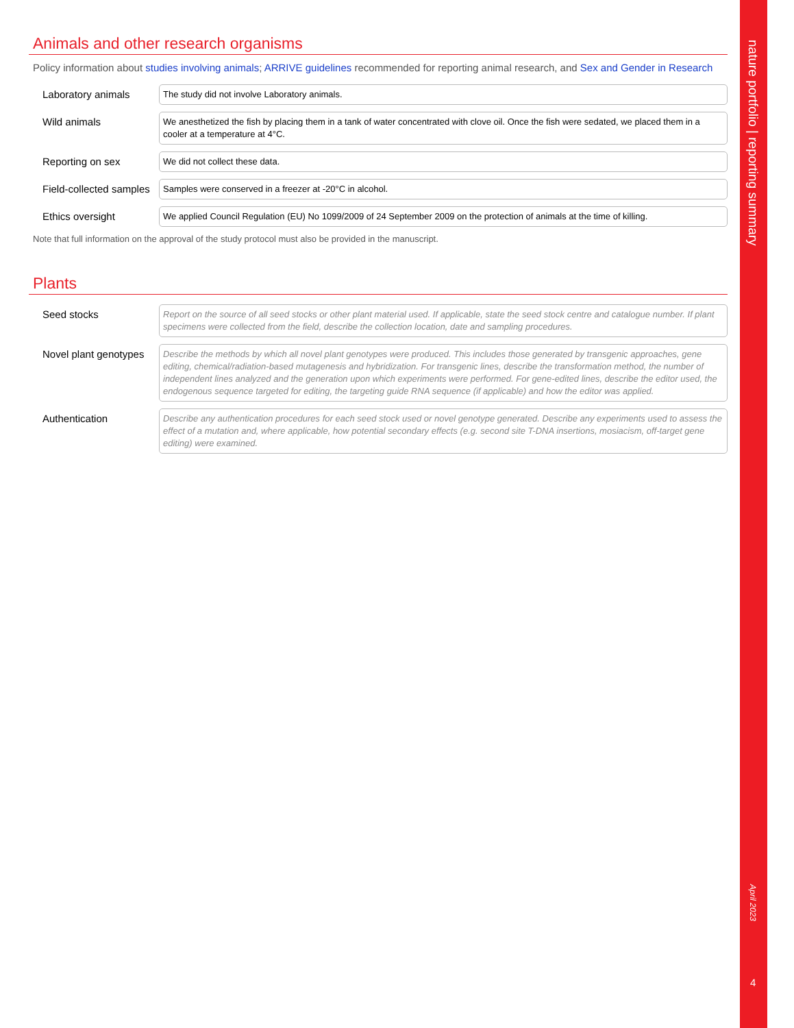Animals and other research organisms
Policy information about studies involving animals; ARRIVE guidelines recommended for reporting animal research, and Sex and Gender in Research
Laboratory animals
The study did not involve Laboratory animals.
Wild animals
We anesthetized the fish by placing them in a tank of water concentrated with clove oil. Once the fish were sedated, we placed them in a cooler at a temperature at 4°C.
Reporting on sex
We did not collect these data.
Field-collected samples
Samples were conserved in a freezer at -20°C in alcohol.
Ethics oversight
We applied Council Regulation (EU) No 1099/2009 of 24 September 2009 on the protection of animals at the time of killing.
Note that full information on the approval of the study protocol must also be provided in the manuscript.
Plants
Seed stocks
Report on the source of all seed stocks or other plant material used. If applicable, state the seed stock centre and catalogue number. If plant specimens were collected from the field, describe the collection location, date and sampling procedures.
Novel plant genotypes
Describe the methods by which all novel plant genotypes were produced. This includes those generated by transgenic approaches, gene editing, chemical/radiation-based mutagenesis and hybridization. For transgenic lines, describe the transformation method, the number of independent lines analyzed and the generation upon which experiments were performed. For gene-edited lines, describe the editor used, the endogenous sequence targeted for editing, the targeting guide RNA sequence (if applicable) and how the editor was applied.
Authentication
Describe any authentication procedures for each seed stock used or novel genotype generated. Describe any experiments used to assess the effect of a mutation and, where applicable, how potential secondary effects (e.g. second site T-DNA insertions, mosiacism, off-target gene editing) were examined.
nature portfolio | reporting summary
April 2023
4